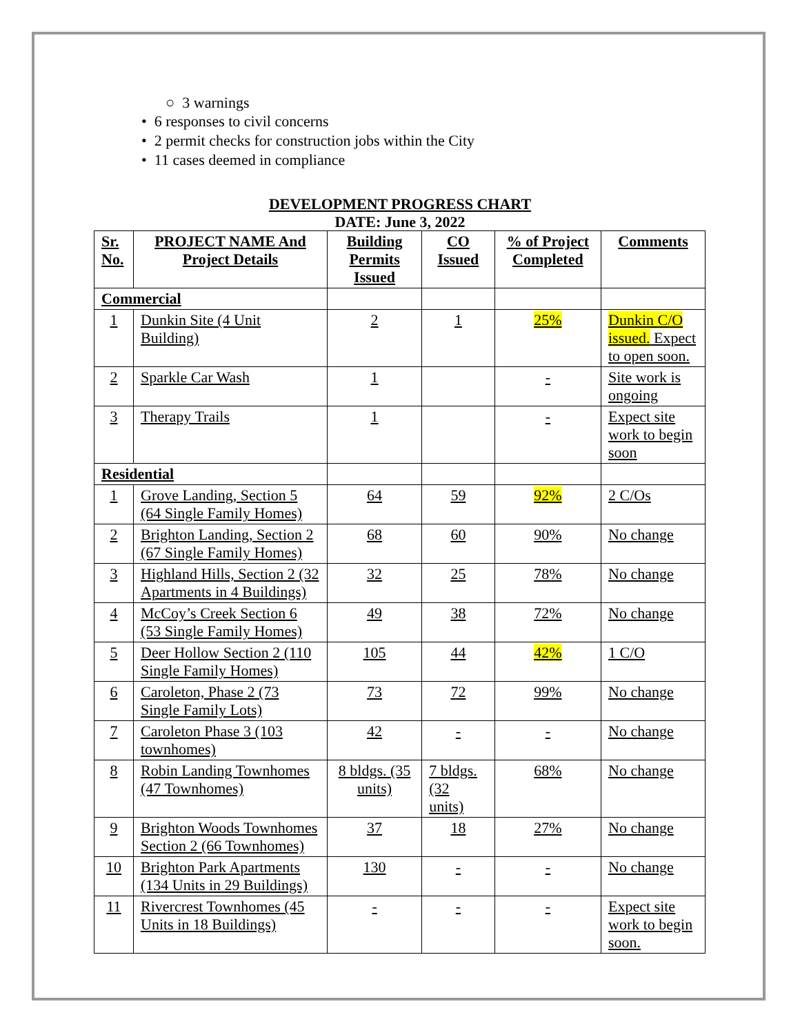○ 3 warnings
• 6 responses to civil concerns
• 2 permit checks for construction jobs within the City
• 11 cases deemed in compliance
DEVELOPMENT PROGRESS CHART
DATE: June 3, 2022
| Sr. No. | PROJECT NAME And Project Details | Building Permits Issued | CO Issued | % of Project Completed | Comments |
| --- | --- | --- | --- | --- | --- |
| Commercial | | | | | |
| 1 | Dunkin Site (4 Unit Building) | 2 | 1 | 25% | Dunkin C/O issued. Expect to open soon. |
| 2 | Sparkle Car Wash | 1 | | - | Site work is ongoing |
| 3 | Therapy Trails | 1 | | - | Expect site work to begin soon |
| Residential | | | | | |
| 1 | Grove Landing, Section 5 (64 Single Family Homes) | 64 | 59 | 92% | 2 C/Os |
| 2 | Brighton Landing, Section 2 (67 Single Family Homes) | 68 | 60 | 90% | No change |
| 3 | Highland Hills, Section 2 (32 Apartments in 4 Buildings) | 32 | 25 | 78% | No change |
| 4 | McCoy’s Creek Section 6 (53 Single Family Homes) | 49 | 38 | 72% | No change |
| 5 | Deer Hollow Section 2 (110 Single Family Homes) | 105 | 44 | 42% | 1 C/O |
| 6 | Caroleton, Phase 2 (73 Single Family Lots) | 73 | 72 | 99% | No change |
| 7 | Caroleton Phase 3 (103 townhomes) | 42 | - | - | No change |
| 8 | Robin Landing Townhomes (47 Townhomes) | 8 bldgs. (35 units) | 7 bldgs. (32 units) | 68% | No change |
| 9 | Brighton Woods Townhomes Section 2 (66 Townhomes) | 37 | 18 | 27% | No change |
| 10 | Brighton Park Apartments (134 Units in 29 Buildings) | 130 | - | - | No change |
| 11 | Rivercrest Townhomes (45 Units in 18 Buildings) | - | - | - | Expect site work to begin soon. |